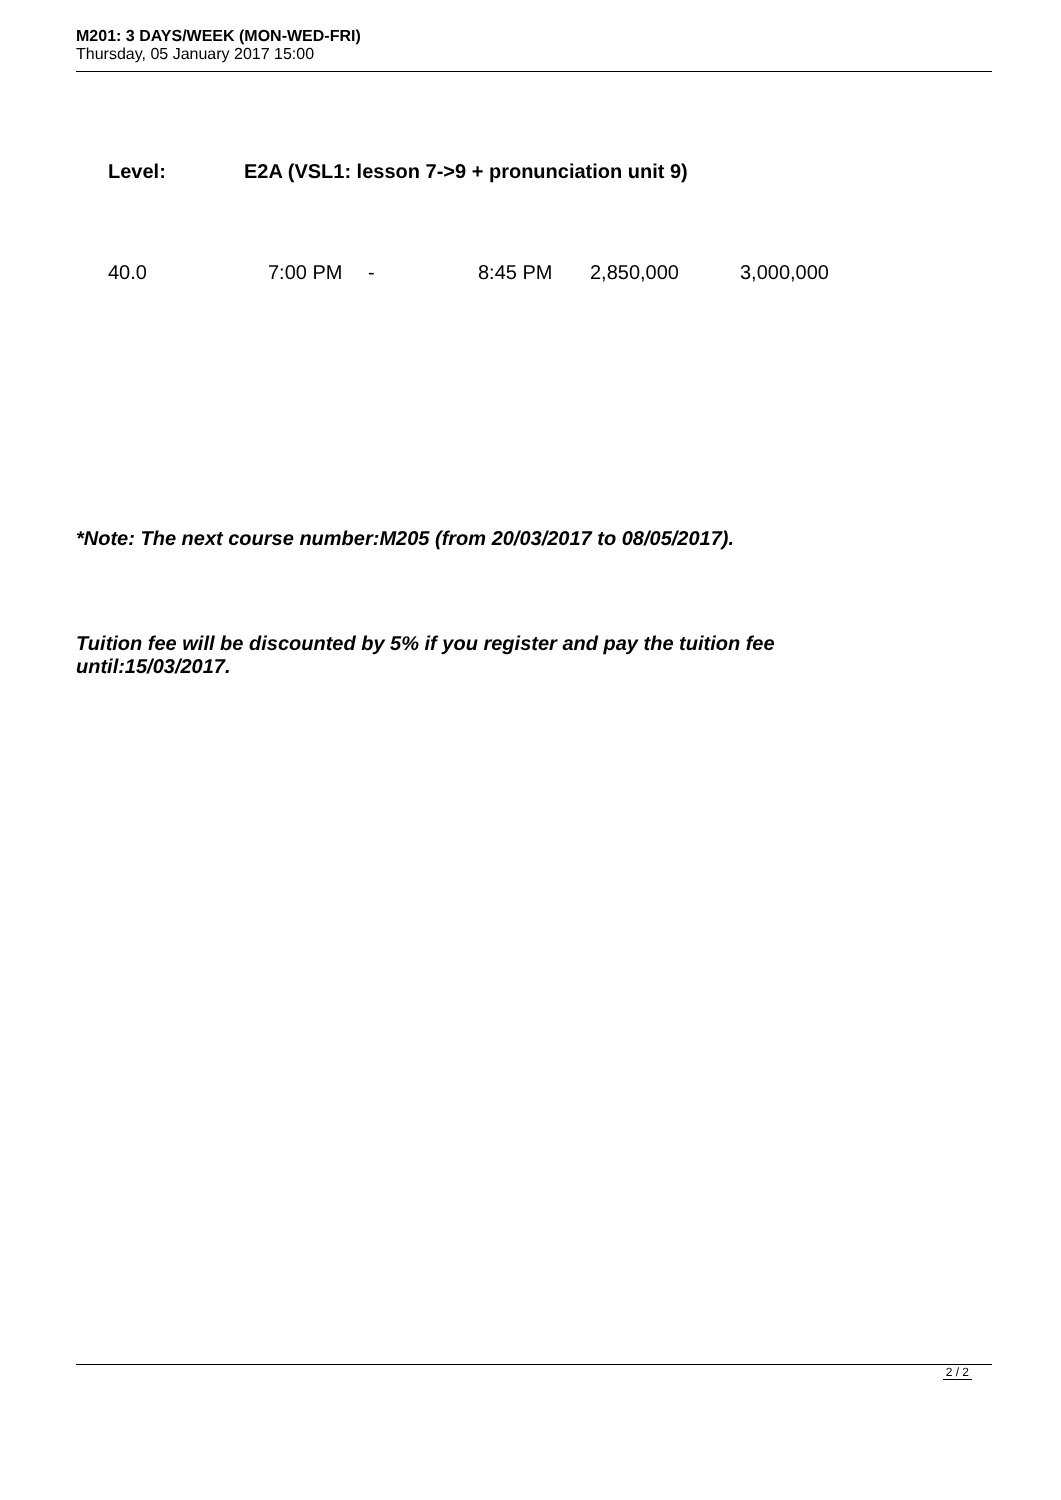M201: 3 DAYS/WEEK (MON-WED-FRI)
Thursday, 05 January 2017 15:00
| Level: | E2A (VSL1: lesson 7->9 + pronunciation unit 9) |
| 40.0 | 7:00 PM | - | 8:45 PM | 2,850,000 | 3,000,000 |
*Note: The next course number:M205 (from 20/03/2017 to 08/05/2017).
Tuition fee will be discounted by 5% if you register and pay the tuition fee until:15/03/2017.
2 / 2